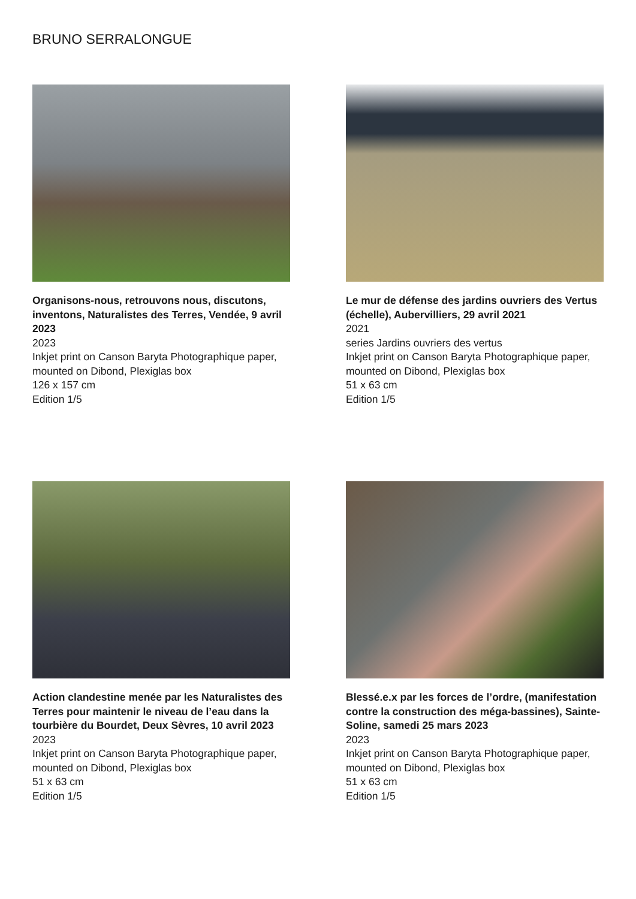BRUNO SERRALONGUE
Organisons-nous, retrouvons nous, discutons, inventons, Naturalistes des Terres, Vendée, 9 avril 2023
2023
Inkjet print on Canson Baryta Photographique paper, mounted on Dibond, Plexiglas box
126 x 157 cm
Edition 1/5
Le mur de défense des jardins ouvriers des Vertus (échelle), Aubervilliers, 29 avril 2021
2021
series Jardins ouvriers des vertus
Inkjet print on Canson Baryta Photographique paper, mounted on Dibond, Plexiglas box
51 x 63 cm
Edition 1/5
Action clandestine menée par les Naturalistes des Terres pour maintenir le niveau de l’eau dans la tourbière du Bourdet, Deux Sèvres, 10 avril 2023
2023
Inkjet print on Canson Baryta Photographique paper, mounted on Dibond, Plexiglas box
51 x 63 cm
Edition 1/5
Blessé.e.x par les forces de l’ordre, (manifestation contre la construction des méga-bassines), Sainte-Soline, samedi 25 mars 2023
2023
Inkjet print on Canson Baryta Photographique paper, mounted on Dibond, Plexiglas box
51 x 63 cm
Edition 1/5